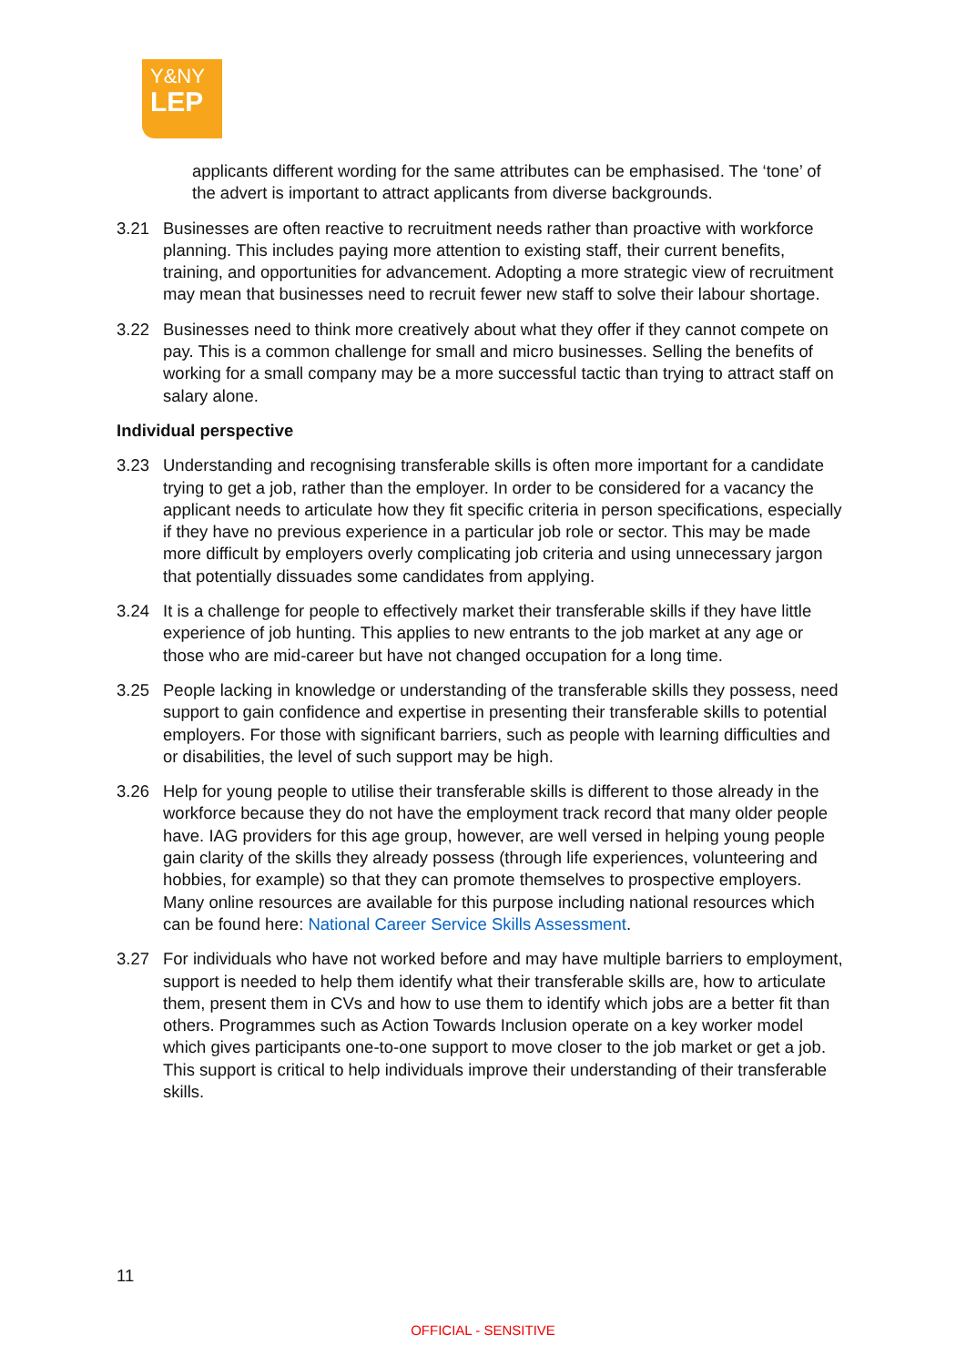Y&NY
LEP
applicants different wording for the same attributes can be emphasised. The ‘tone’ of the advert is important to attract applicants from diverse backgrounds.
3.21 Businesses are often reactive to recruitment needs rather than proactive with workforce planning. This includes paying more attention to existing staff, their current benefits, training, and opportunities for advancement. Adopting a more strategic view of recruitment may mean that businesses need to recruit fewer new staff to solve their labour shortage.
3.22 Businesses need to think more creatively about what they offer if they cannot compete on pay. This is a common challenge for small and micro businesses. Selling the benefits of working for a small company may be a more successful tactic than trying to attract staff on salary alone.
Individual perspective
3.23 Understanding and recognising transferable skills is often more important for a candidate trying to get a job, rather than the employer. In order to be considered for a vacancy the applicant needs to articulate how they fit specific criteria in person specifications, especially if they have no previous experience in a particular job role or sector. This may be made more difficult by employers overly complicating job criteria and using unnecessary jargon that potentially dissuades some candidates from applying.
3.24 It is a challenge for people to effectively market their transferable skills if they have little experience of job hunting. This applies to new entrants to the job market at any age or those who are mid-career but have not changed occupation for a long time.
3.25 People lacking in knowledge or understanding of the transferable skills they possess, need support to gain confidence and expertise in presenting their transferable skills to potential employers. For those with significant barriers, such as people with learning difficulties and or disabilities, the level of such support may be high.
3.26 Help for young people to utilise their transferable skills is different to those already in the workforce because they do not have the employment track record that many older people have. IAG providers for this age group, however, are well versed in helping young people gain clarity of the skills they already possess (through life experiences, volunteering and hobbies, for example) so that they can promote themselves to prospective employers. Many online resources are available for this purpose including national resources which can be found here: National Career Service Skills Assessment.
3.27 For individuals who have not worked before and may have multiple barriers to employment, support is needed to help them identify what their transferable skills are, how to articulate them, present them in CVs and how to use them to identify which jobs are a better fit than others. Programmes such as Action Towards Inclusion operate on a key worker model which gives participants one-to-one support to move closer to the job market or get a job. This support is critical to help individuals improve their understanding of their transferable skills.
11
OFFICIAL - SENSITIVE